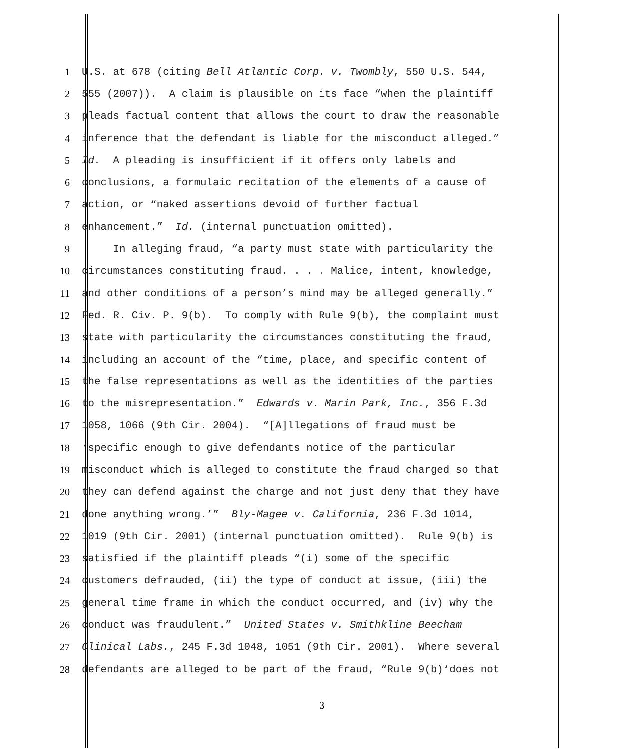1 U.S. at 678 (citing Bell Atlantic Corp. v. Twombly, 550 U.S. 544,
2 555 (2007)). A claim is plausible on its face “when the plaintiff
3 pleads factual content that allows the court to draw the reasonable
4 inference that the defendant is liable for the misconduct alleged.”
5 Id. A pleading is insufficient if it offers only labels and
6 conclusions, a formulaic recitation of the elements of a cause of
7 action, or “naked assertions devoid of further factual
8 enhancement.” Id. (internal punctuation omitted).
9 In alleging fraud, “a party must state with particularity the
10 circumstances constituting fraud. . . . Malice, intent, knowledge,
11 and other conditions of a person’s mind may be alleged generally.”
12 Fed. R. Civ. P. 9(b). To comply with Rule 9(b), the complaint must
13 state with particularity the circumstances constituting the fraud,
14 including an account of the “time, place, and specific content of
15 the false representations as well as the identities of the parties
16 to the misrepresentation.” Edwards v. Marin Park, Inc., 356 F.3d
17 1058, 1066 (9th Cir. 2004). “[A]llegations of fraud must be
18 ‘specific enough to give defendants notice of the particular
19 misconduct which is alleged to constitute the fraud charged so that
20 they can defend against the charge and not just deny that they have
21 done anything wrong.’” Bly-Magee v. California, 236 F.3d 1014,
22 1019 (9th Cir. 2001) (internal punctuation omitted). Rule 9(b) is
23 satisfied if the plaintiff pleads “(i) some of the specific
24 customers defrauded, (ii) the type of conduct at issue, (iii) the
25 general time frame in which the conduct occurred, and (iv) why the
26 conduct was fraudulent.” United States v. Smithkline Beecham
27 Clinical Labs., 245 F.3d 1048, 1051 (9th Cir. 2001). Where several
28 defendants are alleged to be part of the fraud, “Rule 9(b)‘does not
3